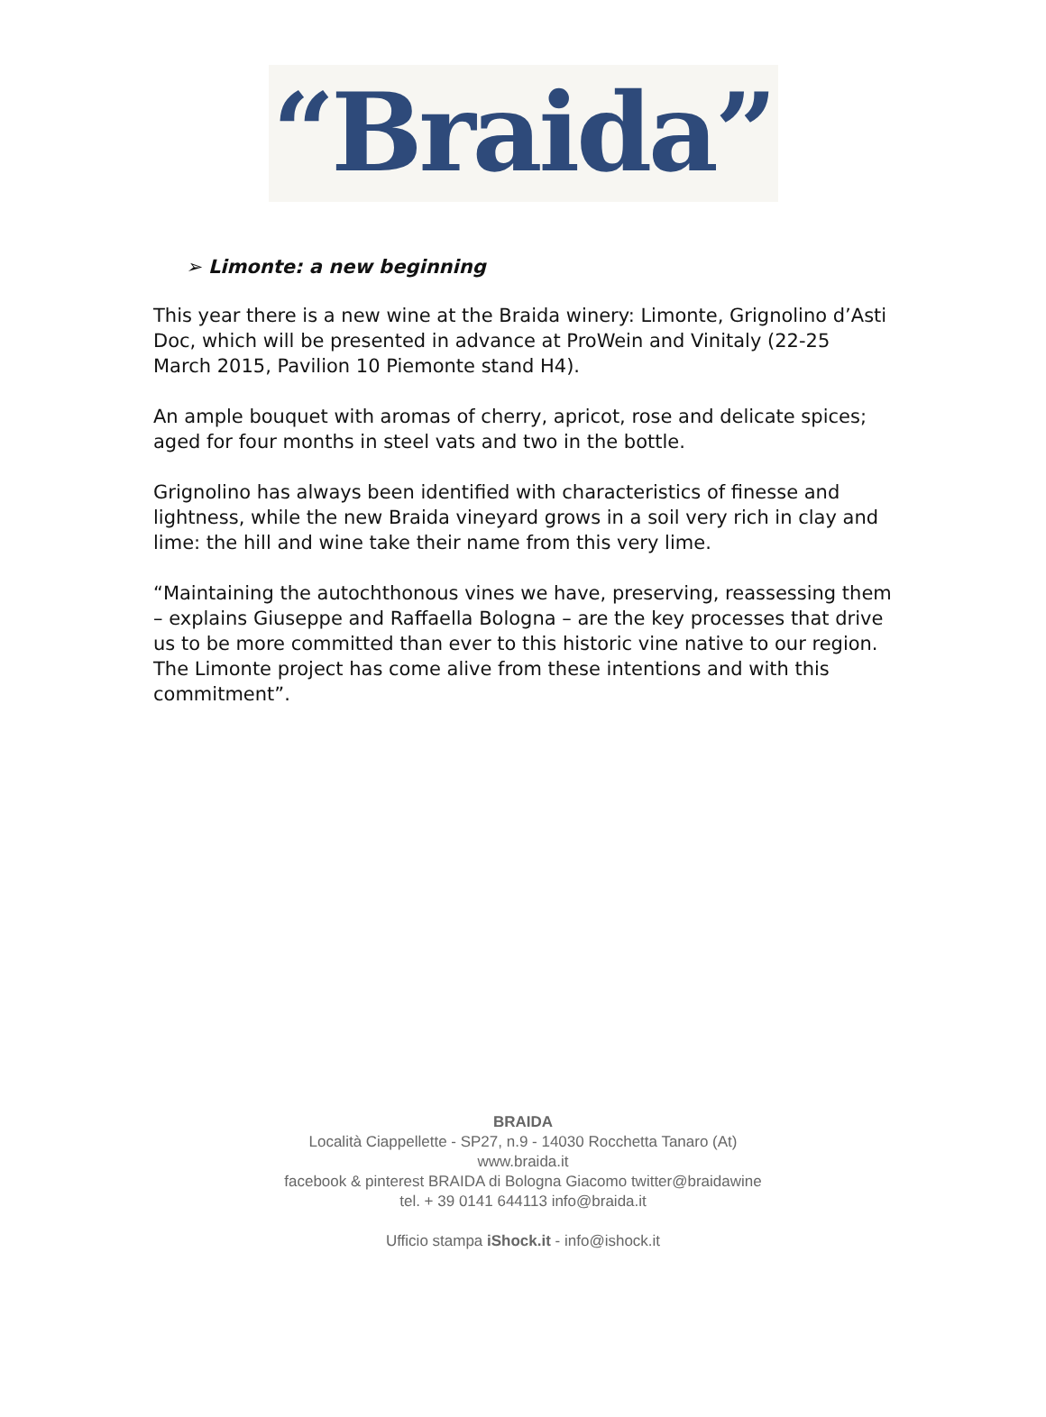“Braida”
➢ Limonte: a new beginning
This year there is a new wine at the Braida winery: Limonte, Grignolino d’Asti Doc, which will be presented in advance at ProWein and Vinitaly (22-25 March 2015, Pavilion 10 Piemonte stand H4).
An ample bouquet with aromas of cherry, apricot, rose and delicate spices; aged for four months in steel vats and two in the bottle.
Grignolino has always been identified with characteristics of finesse and lightness, while the new Braida vineyard grows in a soil very rich in clay and lime: the hill and wine take their name from this very lime.
“Maintaining the autochthonous vines we have, preserving, reassessing them – explains Giuseppe and Raffaella Bologna – are the key processes that drive us to be more committed than ever to this historic vine native to our region. The Limonte project has come alive from these intentions and with this commitment”.
BRAIDA
Località Ciappellette - SP27, n.9 - 14030 Rocchetta Tanaro (At)
www.braida.it
facebook & pinterest BRAIDA di Bologna Giacomo twitter@braidawine
tel. + 39 0141 644113 info@braida.it
Ufficio stampa iShock.it - info@ishock.it